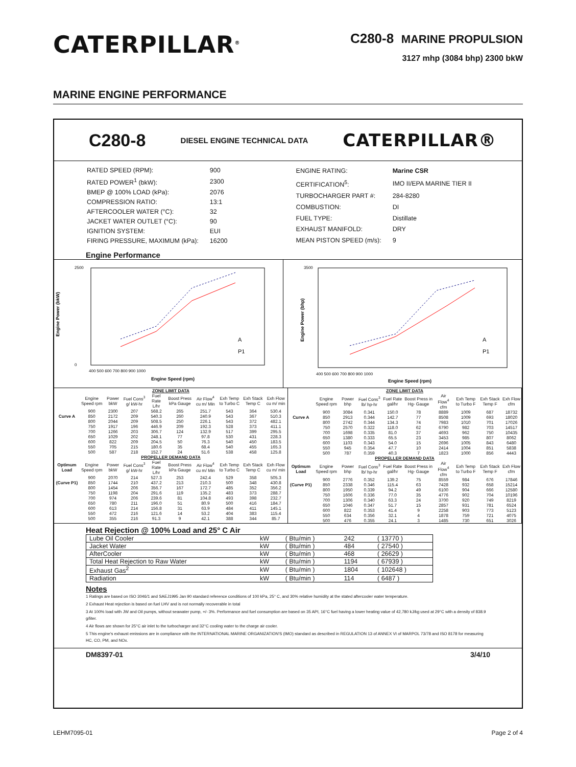CATERPILLAR<sup>®</sup>
C280-8 MARINE PROPULSION
3127 mhp (3084 bhp) 2300 bkW
MARINE ENGINE PERFORMANCE
C280-8 DIESEL ENGINE TECHNICAL DATA CATERPILLAR®
| RATED SPEED (RPM): | 900 |
| RATED POWER<sup>1</sup> (bkW): | 2300 |
| BMEP @ 100% LOAD (kPa): | 2076 |
| COMPRESSION RATIO: | 13:1 |
| AFTERCOOLER WATER (°C): | 32 |
| JACKET WATER OUTLET (°C): | 90 |
| IGNITION SYSTEM: | EUI |
| FIRING PRESSURE, MAXIMUM (kPa): | 16200 |
| ENGINE RATING: | Marine CSR |
| CERTIFICATION<sup>5</sup>: | IMO II/EPA MARINE TIER II |
| TURBOCHARGER PART #: | 284-8280 |
| COMBUSTION: | DI |
| FUEL TYPE: | Distillate |
| EXHAUST MANIFOLD: | DRY |
| MEAN PISTON SPEED (m/s): | 9 |
Engine Performance
2500
0
400 500 600 700 800 900 1000
Engine Speed (rpm)
Engine Power (bkW)
A
P1
3500
400 500 600 700 800 900 1000
Engine Speed (rpm)
Engine Power (bhp)
A
P1
| ZONE LIMIT DATA | | | | | | | | | |
| --- | --- | --- | --- | --- | --- | --- | --- | --- | --- |
| | Engine Speed rpm | Power bkW | Fuel Cons<sup>3</sup> g/ kW-hr | Fuel Rate L/hr | Boost Press kPa Gauge | Air Flow<sup>4</sup> cu m/ Min | Exh Temp to Turbo C | Exh Stack Temp C | Exh Flow cu m/ min |
| | 900 | 2300 | 207 | 568.2 | 265 | 251.7 | 543 | 364 | 530.4 |
| Curve A | 850 | 2172 | 209 | 540.3 | 260 | 240.9 | 543 | 367 | 510.3 |
| | 800 | 2044 | 209 | 508.5 | 250 | 226.1 | 543 | 372 | 482.1 |
| | 750 | 1917 | 196 | 446.9 | 209 | 192.3 | 528 | 373 | 411.1 |
| | 700 | 1266 | 203 | 306.7 | 124 | 132.9 | 517 | 399 | 295.5 |
| | 650 | 1029 | 202 | 248.1 | 77 | 97.8 | 530 | 431 | 228.3 |
| | 600 | 822 | 209 | 204.5 | 50 | 76.3 | 540 | 450 | 183.5 |
| | 550 | 705 | 215 | 180.6 | 35 | 68.4 | 540 | 455 | 165.3 |
| | 500 | 587 | 218 | 152.7 | 24 | 51.6 | 538 | 458 | 125.8 |
| PROPELLER DEMAND DATA | | | | | | | | | |
| Optimum Load | Engine Speed rpm | Power bkW | Fuel Cons<sup>3</sup> g/ kW-hr | Fuel Rate L/hr | Boost Press kPa Gauge | Air Flow<sup>4</sup> cu m/ Min | Exh Temp to Turbo C | Exh Stack Temp C | Exh Flow cu m/ min |
| | 900 | 2070 | 214 | 527.3 | 253 | 242.4 | 529 | 358 | 505.3 |
| (Curve P1) | 850 | 1744 | 210 | 437.2 | 213 | 210.3 | 500 | 348 | 430.8 |
| | 800 | 1454 | 206 | 356.7 | 167 | 172.7 | 485 | 352 | 356.2 |
| | 750 | 1198 | 204 | 291.6 | 119 | 135.2 | 483 | 373 | 288.7 |
| | 700 | 974 | 206 | 239.6 | 81 | 104.8 | 493 | 398 | 232.7 |
| | 650 | 780 | 211 | 196.0 | 51 | 80.9 | 500 | 416 | 184.7 |
| | 600 | 613 | 214 | 156.8 | 31 | 63.9 | 484 | 411 | 145.1 |
| | 550 | 472 | 216 | 121.6 | 14 | 53.2 | 404 | 383 | 115.4 |
| | 500 | 355 | 216 | 91.3 | 9 | 42.1 | 388 | 344 | 85.7 |
| ZONE LIMIT DATA | | | | | | | | | |
| --- | --- | --- | --- | --- | --- | --- | --- | --- | --- |
| | Engine Speed rpm | Power bhp | Fuel Cons<sup>3</sup> lb/ hp-hr | Fuel Rate gal/hr | Boost Press in Hg- Gauge | Air Flow<sup>4</sup> cfm | Exh Temp to Turbo F | Exh Stack Temp F | Exh Flow cfm |
| | 900 | 3084 | 0.341 | 150.0 | 78 | 8889 | 1009 | 687 | 18732 |
| Curve A | 850 | 2913 | 0.344 | 142.7 | 77 | 8508 | 1009 | 693 | 18020 |
| | 800 | 2742 | 0.344 | 134.3 | 74 | 7983 | 1010 | 701 | 17026 |
| | 750 | 2570 | 0.322 | 118.0 | 62 | 6790 | 982 | 703 | 14517 |
| | 700 | 1698 | 0.335 | 81.0 | 37 | 4693 | 962 | 750 | 10435 |
| | 650 | 1380 | 0.333 | 65.5 | 23 | 3453 | 985 | 807 | 8062 |
| | 600 | 1103 | 0.343 | 54.0 | 15 | 2696 | 1005 | 843 | 6480 |
| | 550 | 945 | 0.354 | 47.7 | 10 | 2414 | 1004 | 851 | 5838 |
| | 500 | 787 | 0.359 | 40.3 | 7 | 1823 | 1000 | 856 | 4443 |
| PROPELLER DEMAND DATA | | | | | | | | | |
| Optimum Load | Engine Speed rpm | Power bhp | Fuel Cons<sup>3</sup> lb/ hp-hr | Fuel Rate gal/hr | Boost Press in Hg- Gauge | Air Flow<sup>4</sup> cfm | Exh Temp to Turbo F | Exh Stack Temp F | Exh Flow cfm |
| | 900 | 2776 | 0.352 | 139.2 | 75 | 8559 | 984 | 676 | 17846 |
| (Curve P1) | 850 | 2338 | 0.346 | 115.4 | 63 | 7428 | 932 | 658 | 15214 |
| | 800 | 1950 | 0.339 | 94.2 | 49 | 6100 | 904 | 666 | 12580 |
| | 750 | 1606 | 0.336 | 77.0 | 35 | 4776 | 902 | 704 | 10196 |
| | 700 | 1306 | 0.340 | 63.3 | 24 | 3700 | 920 | 749 | 8219 |
| | 650 | 1046 | 0.347 | 51.7 | 15 | 2857 | 931 | 781 | 6524 |
| | 600 | 822 | 0.353 | 41.4 | 9 | 2258 | 903 | 773 | 5123 |
| | 550 | 634 | 0.356 | 32.1 | 4 | 1878 | 759 | 721 | 4075 |
| | 500 | 476 | 0.355 | 24.1 | 3 | 1485 | 730 | 651 | 3026 |
Heat Rejection @ 100% Load and 25° C Air
| Lube Oil Cooler | kW | ( Btu/min ) | 242 | ( 13770 ) |
| Jacket Water | kW | ( Btu/min ) | 484 | ( 27540 ) |
| AfterCooler | kW | ( Btu/min ) | 468 | ( 26629 ) |
| Total Heat Rejection to Raw Water | kW | ( Btu/min ) | 1194 | ( 67939 ) |
| Exhaust Gas<sup>2</sup> | kW | ( Btu/min ) | 1804 | ( 102648 ) |
| Radiation | kW | ( Btu/min ) | 114 | ( 6487 ) |
Notes
1 Ratings are based on ISO 3046/1 and SAEJ1995 Jan 90 standard reference conditions of 100 kPa, 25° C, and 30% relative humidity at the stated aftercooler water temperature.
2 Exhaust Heat rejection is based on fuel LHV and is not normally recoverable in total
3 At 100% load with JW and Oil pumps, without seawater pump, +/- 3%. Performance and fuel consumption are based on 35 API, 16°C fuel having a lower heating value of 42,780 kJ/kg used at 29°C with a density of 838.9 g/liter.
4 Air flows are shown for 25°C air inlet to the turbocharger and 32°C cooling water to the charge air cooler.
5 This engine's exhaust emissions are in compliance with the INTERNATIONAL MARINE ORGANIZATION'S (IMO) standard as described in REGULATION 13 of ANNEX VI of MARPOL 73/78 and ISO 8178 for measuring HC, CO, PM, and NOx.
DM8397-01 3/4/10
LEHM7095-01 Page 2 of 4